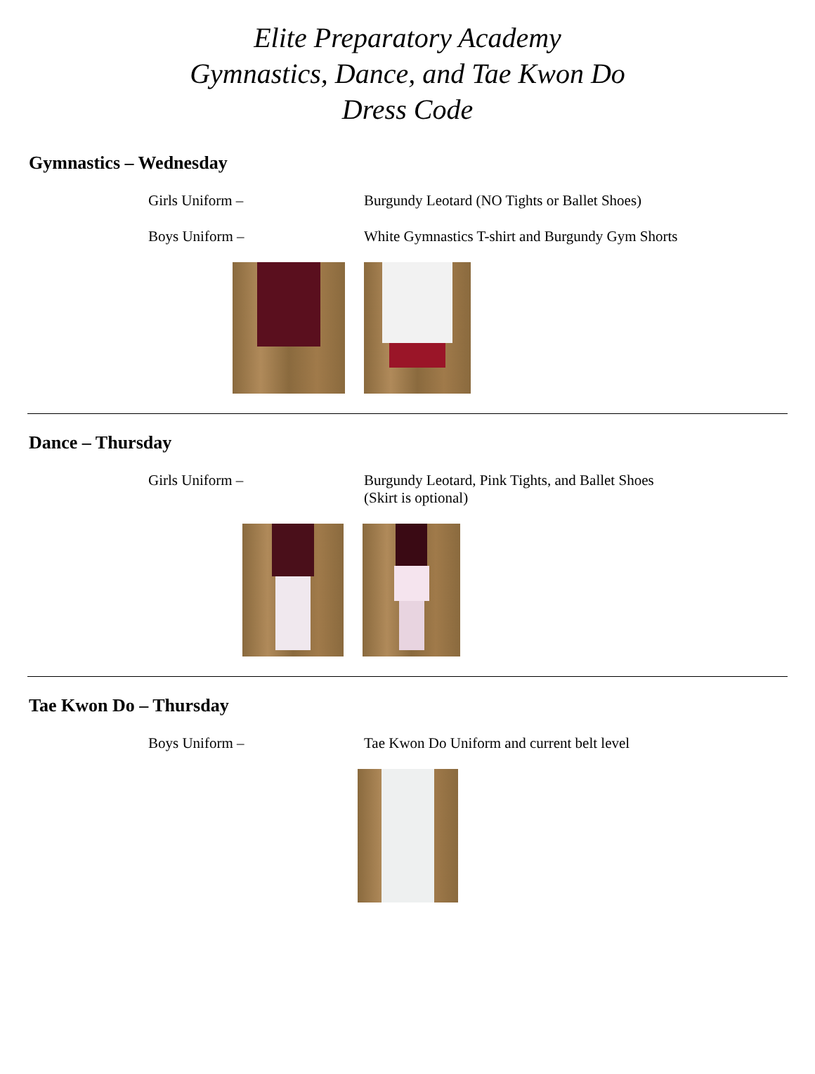Elite Preparatory Academy
Gymnastics, Dance, and Tae Kwon Do
Dress Code
Gymnastics – Wednesday
Girls Uniform – Burgundy Leotard (NO Tights or Ballet Shoes)
Boys Uniform – White Gymnastics T-shirt and Burgundy Gym Shorts
Dance – Thursday
Girls Uniform – Burgundy Leotard, Pink Tights, and Ballet Shoes
(Skirt is optional)
Tae Kwon Do – Thursday
Boys Uniform – Tae Kwon Do Uniform and current belt level